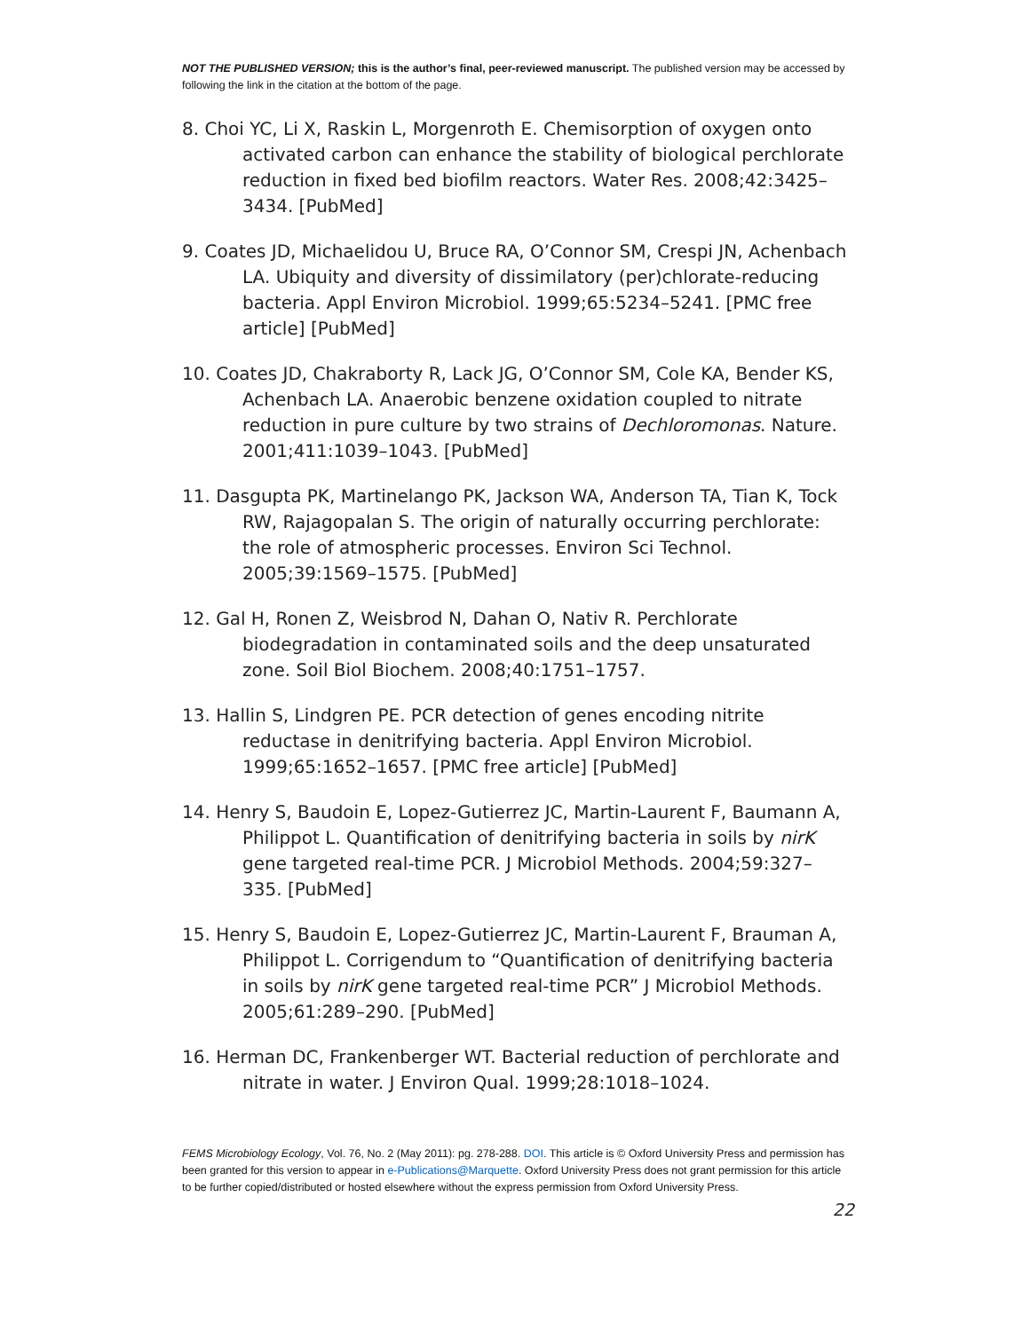NOT THE PUBLISHED VERSION; this is the author’s final, peer-reviewed manuscript. The published version may be accessed by following the link in the citation at the bottom of the page.
8. Choi YC, Li X, Raskin L, Morgenroth E. Chemisorption of oxygen onto activated carbon can enhance the stability of biological perchlorate reduction in fixed bed biofilm reactors. Water Res. 2008;42:3425–3434. [PubMed]
9. Coates JD, Michaelidou U, Bruce RA, O’Connor SM, Crespi JN, Achenbach LA. Ubiquity and diversity of dissimilatory (per)chlorate-reducing bacteria. Appl Environ Microbiol. 1999;65:5234–5241. [PMC free article] [PubMed]
10. Coates JD, Chakraborty R, Lack JG, O’Connor SM, Cole KA, Bender KS, Achenbach LA. Anaerobic benzene oxidation coupled to nitrate reduction in pure culture by two strains of Dechloromonas. Nature. 2001;411:1039–1043. [PubMed]
11. Dasgupta PK, Martinelango PK, Jackson WA, Anderson TA, Tian K, Tock RW, Rajagopalan S. The origin of naturally occurring perchlorate: the role of atmospheric processes. Environ Sci Technol. 2005;39:1569–1575. [PubMed]
12. Gal H, Ronen Z, Weisbrod N, Dahan O, Nativ R. Perchlorate biodegradation in contaminated soils and the deep unsaturated zone. Soil Biol Biochem. 2008;40:1751–1757.
13. Hallin S, Lindgren PE. PCR detection of genes encoding nitrite reductase in denitrifying bacteria. Appl Environ Microbiol. 1999;65:1652–1657. [PMC free article] [PubMed]
14. Henry S, Baudoin E, Lopez-Gutierrez JC, Martin-Laurent F, Baumann A, Philippot L. Quantification of denitrifying bacteria in soils by nirK gene targeted real-time PCR. J Microbiol Methods. 2004;59:327–335. [PubMed]
15. Henry S, Baudoin E, Lopez-Gutierrez JC, Martin-Laurent F, Brauman A, Philippot L. Corrigendum to “Quantification of denitrifying bacteria in soils by nirK gene targeted real-time PCR” J Microbiol Methods. 2005;61:289–290. [PubMed]
16. Herman DC, Frankenberger WT. Bacterial reduction of perchlorate and nitrate in water. J Environ Qual. 1999;28:1018–1024.
FEMS Microbiology Ecology, Vol. 76, No. 2 (May 2011): pg. 278-288. DOI. This article is © Oxford University Press and permission has been granted for this version to appear in e-Publications@Marquette. Oxford University Press does not grant permission for this article to be further copied/distributed or hosted elsewhere without the express permission from Oxford University Press.
22